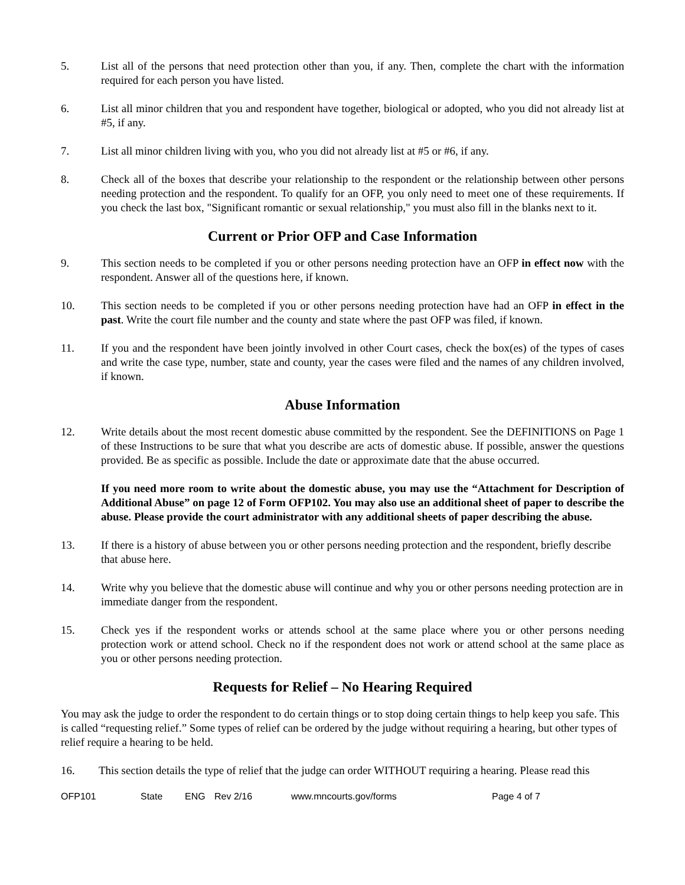5. List all of the persons that need protection other than you, if any. Then, complete the chart with the information required for each person you have listed.
6. List all minor children that you and respondent have together, biological or adopted, who you did not already list at #5, if any.
7. List all minor children living with you, who you did not already list at #5 or #6, if any.
8. Check all of the boxes that describe your relationship to the respondent or the relationship between other persons needing protection and the respondent. To qualify for an OFP, you only need to meet one of these requirements. If you check the last box, "Significant romantic or sexual relationship," you must also fill in the blanks next to it.
Current or Prior OFP and Case Information
9. This section needs to be completed if you or other persons needing protection have an OFP in effect now with the respondent. Answer all of the questions here, if known.
10. This section needs to be completed if you or other persons needing protection have had an OFP in effect in the past. Write the court file number and the county and state where the past OFP was filed, if known.
11. If you and the respondent have been jointly involved in other Court cases, check the box(es) of the types of cases and write the case type, number, state and county, year the cases were filed and the names of any children involved, if known.
Abuse Information
12. Write details about the most recent domestic abuse committed by the respondent. See the DEFINITIONS on Page 1 of these Instructions to be sure that what you describe are acts of domestic abuse. If possible, answer the questions provided. Be as specific as possible. Include the date or approximate date that the abuse occurred.
If you need more room to write about the domestic abuse, you may use the “Attachment for Description of Additional Abuse” on page 12 of Form OFP102. You may also use an additional sheet of paper to describe the abuse. Please provide the court administrator with any additional sheets of paper describing the abuse.
13. If there is a history of abuse between you or other persons needing protection and the respondent, briefly describe that abuse here.
14. Write why you believe that the domestic abuse will continue and why you or other persons needing protection are in immediate danger from the respondent.
15. Check yes if the respondent works or attends school at the same place where you or other persons needing protection work or attend school. Check no if the respondent does not work or attend school at the same place as you or other persons needing protection.
Requests for Relief – No Hearing Required
You may ask the judge to order the respondent to do certain things or to stop doing certain things to help keep you safe. This is called “requesting relief.” Some types of relief can be ordered by the judge without requiring a hearing, but other types of relief require a hearing to be held.
16. This section details the type of relief that the judge can order WITHOUT requiring a hearing. Please read this
OFP101 State ENG Rev 2/16 www.mncourts.gov/forms Page 4 of 7